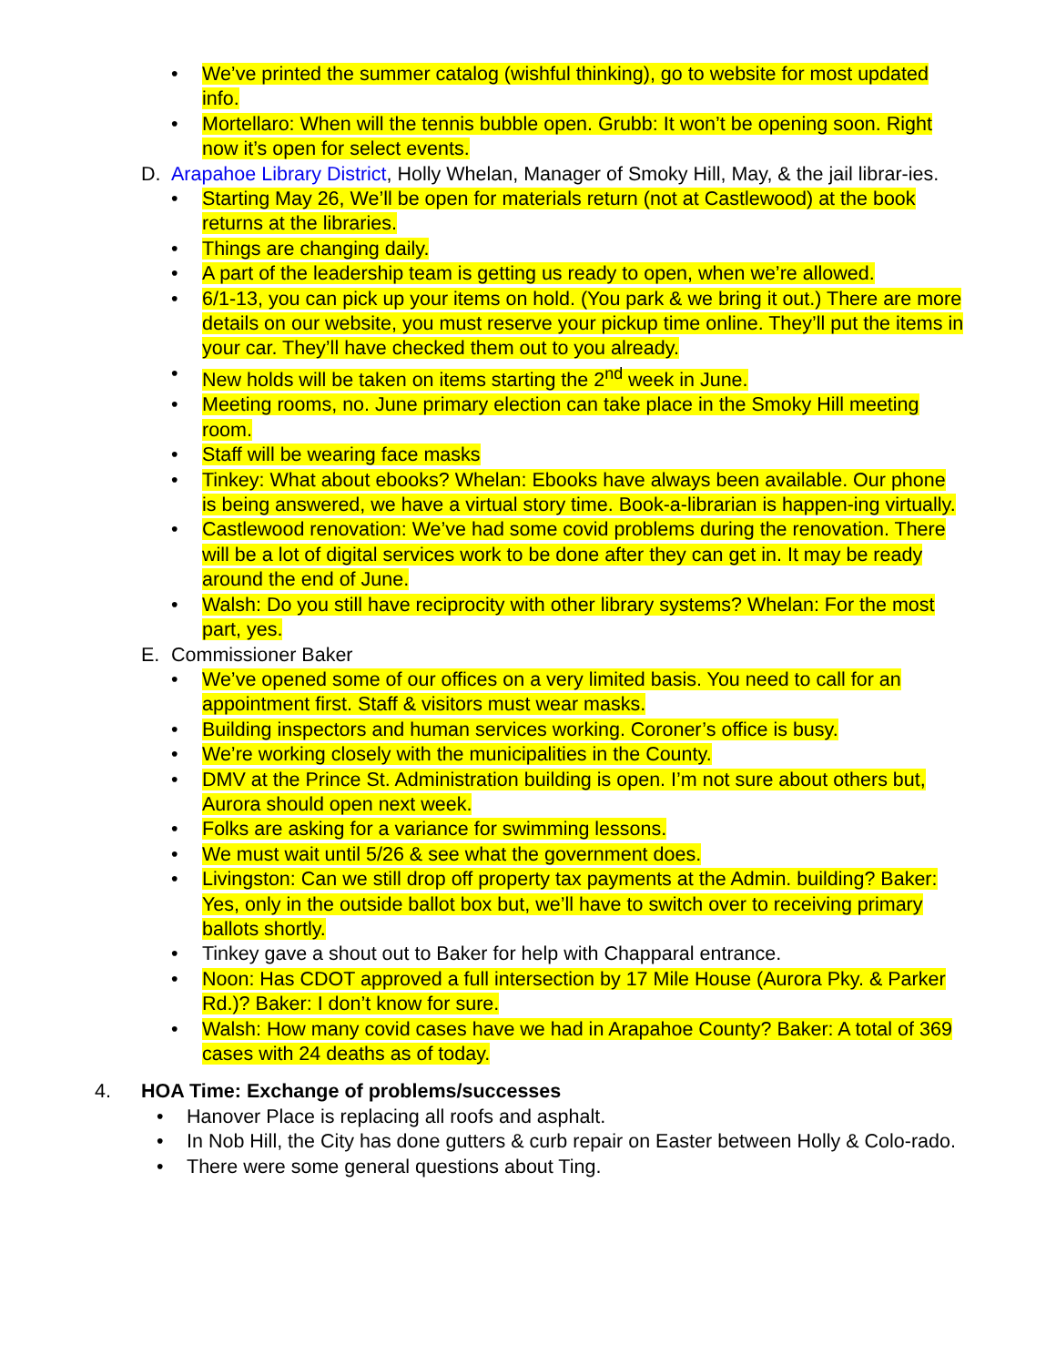• We’ve printed the summer catalog (wishful thinking), go to website for most updated info.
• Mortellaro: When will the tennis bubble open. Grubb: It won’t be opening soon. Right now it’s open for select events.
D. Arapahoe Library District, Holly Whelan, Manager of Smoky Hill, May, & the jail librar-ies.
• Starting May 26, We’ll be open for materials return (not at Castlewood) at the book returns at the libraries.
• Things are changing daily.
• A part of the leadership team is getting us ready to open, when we’re allowed.
• 6/1-13, you can pick up your items on hold. (You park & we bring it out.) There are more details on our website, you must reserve your pickup time online. They’ll put the items in your car. They’ll have checked them out to you already.
• New holds will be taken on items starting the 2<sup>nd</sup> week in June.
• Meeting rooms, no. June primary election can take place in the Smoky Hill meeting room.
• Staff will be wearing face masks
• Tinkey: What about ebooks? Whelan: Ebooks have always been available. Our phone is being answered, we have a virtual story time. Book-a-librarian is happen-ing virtually.
• Castlewood renovation: We’ve had some covid problems during the renovation. There will be a lot of digital services work to be done after they can get in. It may be ready around the end of June.
• Walsh: Do you still have reciprocity with other library systems? Whelan: For the most part, yes.
E. Commissioner Baker
• We’ve opened some of our offices on a very limited basis. You need to call for an appointment first. Staff & visitors must wear masks.
• Building inspectors and human services working. Coroner’s office is busy.
• We’re working closely with the municipalities in the County.
• DMV at the Prince St. Administration building is open. I’m not sure about others but, Aurora should open next week.
• Folks are asking for a variance for swimming lessons.
• We must wait until 5/26 & see what the government does.
• Livingston: Can we still drop off property tax payments at the Admin. building? Baker: Yes, only in the outside ballot box but, we’ll have to switch over to receiving primary ballots shortly.
• Tinkey gave a shout out to Baker for help with Chapparal entrance.
• Noon: Has CDOT approved a full intersection by 17 Mile House (Aurora Pky. & Parker Rd.)? Baker: I don’t know for sure.
• Walsh: How many covid cases have we had in Arapahoe County? Baker: A total of 369 cases with 24 deaths as of today.
4. HOA Time: Exchange of problems/successes
• Hanover Place is replacing all roofs and asphalt.
• In Nob Hill, the City has done gutters & curb repair on Easter between Holly & Colo-rado.
• There were some general questions about Ting.